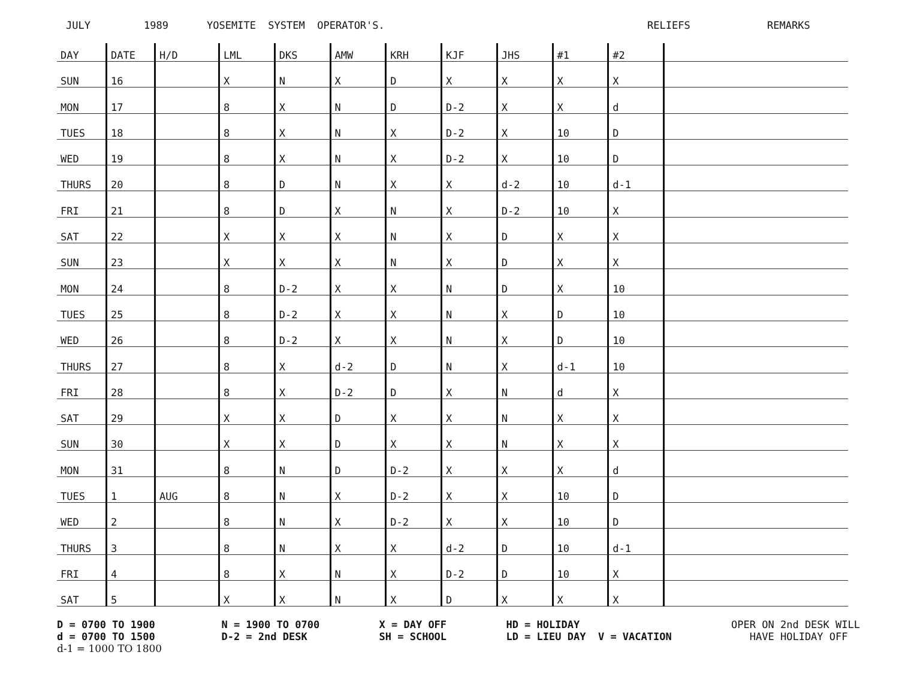JULY 1989 YOSEMITE SYSTEM OPERATOR'S. RELIEFS REMARKS
| DAY | DATE | H/D | LML | DKS | AMW | KRH | KJF | JHS | #1 | #2 | |
| --- | --- | --- | --- | --- | --- | --- | --- | --- | --- | --- | --- |
| SUN | 16 | | X | N | X | D | X | X | X | X | |
| MON | 17 | | 8 | X | N | D | D-2 | X | X | d | |
| TUES | 18 | | 8 | X | N | X | D-2 | X | 10 | D | |
| WED | 19 | | 8 | X | N | X | D-2 | X | 10 | D | |
| THURS | 20 | | 8 | D | N | X | X | d-2 | 10 | d-1 | |
| FRI | 21 | | 8 | D | X | N | X | D-2 | 10 | X | |
| SAT | 22 | | X | X | X | N | X | D | X | X | |
| SUN | 23 | | X | X | X | N | X | D | X | X | |
| MON | 24 | | 8 | D-2 | X | X | N | D | X | 10 | |
| TUES | 25 | | 8 | D-2 | X | X | N | X | D | 10 | |
| WED | 26 | | 8 | D-2 | X | X | N | X | D | 10 | |
| THURS | 27 | | 8 | X | d-2 | D | N | X | d-1 | 10 | |
| FRI | 28 | | 8 | X | D-2 | D | X | N | d | X | |
| SAT | 29 | | X | X | D | X | X | N | X | X | |
| SUN | 30 | | X | X | D | X | X | N | X | X | |
| MON | 31 | | 8 | N | D | D-2 | X | X | X | d | |
| TUES | 1 | AUG | 8 | N | X | D-2 | X | X | 10 | D | |
| WED | 2 | | 8 | N | X | D-2 | X | X | 10 | D | |
| THURS | 3 | | 8 | N | X | X | d-2 | D | 10 | d-1 | |
| FRI | 4 | | 8 | X | N | X | D-2 | D | 10 | X | |
| SAT | 5 | | X | X | N | X | D | X | X | X | |
D = 0700 TO 1900
d = 0700 TO 1500
d-1 = 1000 TO 1800
N = 1900 TO 0700
D-2 = 2nd DESK
X = DAY OFF
SH = SCHOOL
HD = HOLIDAY
LD = LIEU DAY V = VACATION
OPER ON 2nd DESK WILL
HAVE HOLIDAY OFF